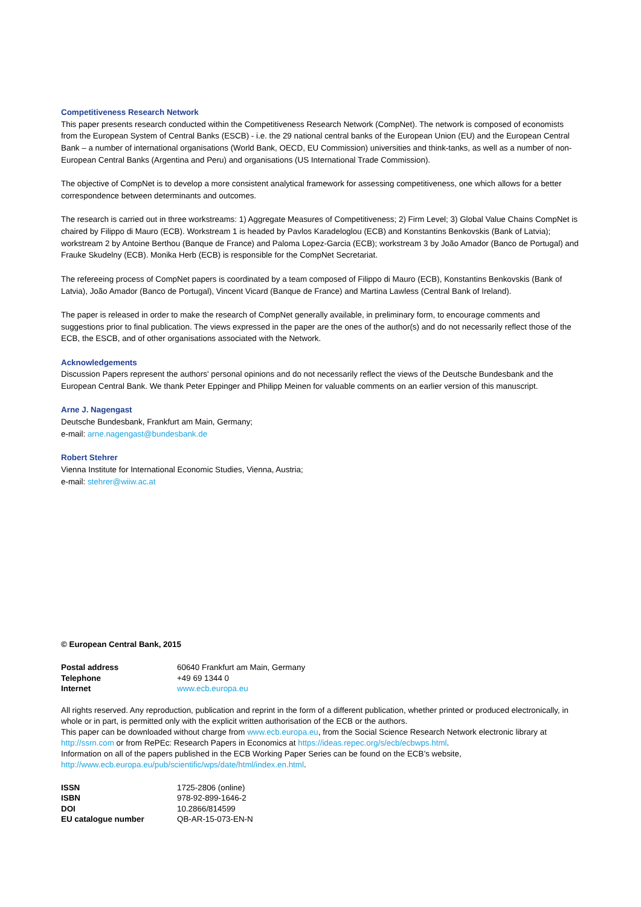Competitiveness Research Network
This paper presents research conducted within the Competitiveness Research Network (CompNet). The network is composed of economists from the European System of Central Banks (ESCB) - i.e. the 29 national central banks of the European Union (EU) and the European Central Bank – a number of international organisations (World Bank, OECD, EU Commission) universities and think-tanks, as well as a number of non-European Central Banks (Argentina and Peru) and organisations (US International Trade Commission).
The objective of CompNet is to develop a more consistent analytical framework for assessing competitiveness, one which allows for a better correspondence between determinants and outcomes.
The research is carried out in three workstreams: 1) Aggregate Measures of Competitiveness; 2) Firm Level; 3) Global Value Chains CompNet is chaired by Filippo di Mauro (ECB). Workstream 1 is headed by Pavlos Karadeloglou (ECB) and Konstantins Benkovskis (Bank of Latvia); workstream 2 by Antoine Berthou (Banque de France) and Paloma Lopez-Garcia (ECB); workstream 3 by João Amador (Banco de Portugal) and Frauke Skudelny (ECB). Monika Herb (ECB) is responsible for the CompNet Secretariat.
The refereeing process of CompNet papers is coordinated by a team composed of Filippo di Mauro (ECB), Konstantins Benkovskis (Bank of Latvia), João Amador (Banco de Portugal), Vincent Vicard (Banque de France) and Martina Lawless (Central Bank of Ireland).
The paper is released in order to make the research of CompNet generally available, in preliminary form, to encourage comments and suggestions prior to final publication. The views expressed in the paper are the ones of the author(s) and do not necessarily reflect those of the ECB, the ESCB, and of other organisations associated with the Network.
Acknowledgements
Discussion Papers represent the authors' personal opinions and do not necessarily reflect the views of the Deutsche Bundesbank and the European Central Bank. We thank Peter Eppinger and Philipp Meinen for valuable comments on an earlier version of this manuscript.
Arne J. Nagengast
Deutsche Bundesbank, Frankfurt am Main, Germany;
e-mail: arne.nagengast@bundesbank.de
Robert Stehrer
Vienna Institute for International Economic Studies, Vienna, Austria;
e-mail: stehrer@wiiw.ac.at
© European Central Bank, 2015
| Postal address | 60640 Frankfurt am Main, Germany |
| Telephone | +49 69 1344 0 |
| Internet | www.ecb.europa.eu |
All rights reserved. Any reproduction, publication and reprint in the form of a different publication, whether printed or produced electronically, in whole or in part, is permitted only with the explicit written authorisation of the ECB or the authors.
This paper can be downloaded without charge from www.ecb.europa.eu, from the Social Science Research Network electronic library at http://ssrn.com or from RePEc: Research Papers in Economics at https://ideas.repec.org/s/ecb/ecbwps.html.
Information on all of the papers published in the ECB Working Paper Series can be found on the ECB’s website, http://www.ecb.europa.eu/pub/scientific/wps/date/html/index.en.html.
| ISSN | 1725-2806 (online) |
| ISBN | 978-92-899-1646-2 |
| DOI | 10.2866/814599 |
| EU catalogue number | QB-AR-15-073-EN-N |